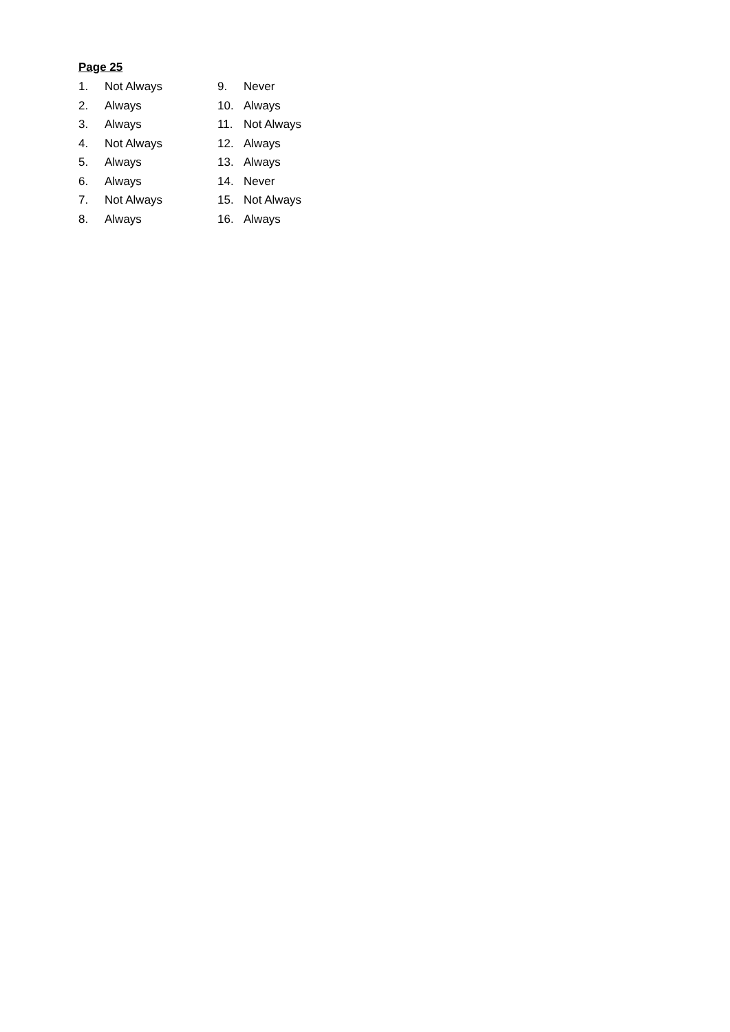Page 25
1. Not Always
2. Always
3. Always
4. Not Always
5. Always
6. Always
7. Not Always
8. Always
9. Never
10. Always
11. Not Always
12. Always
13. Always
14. Never
15. Not Always
16. Always